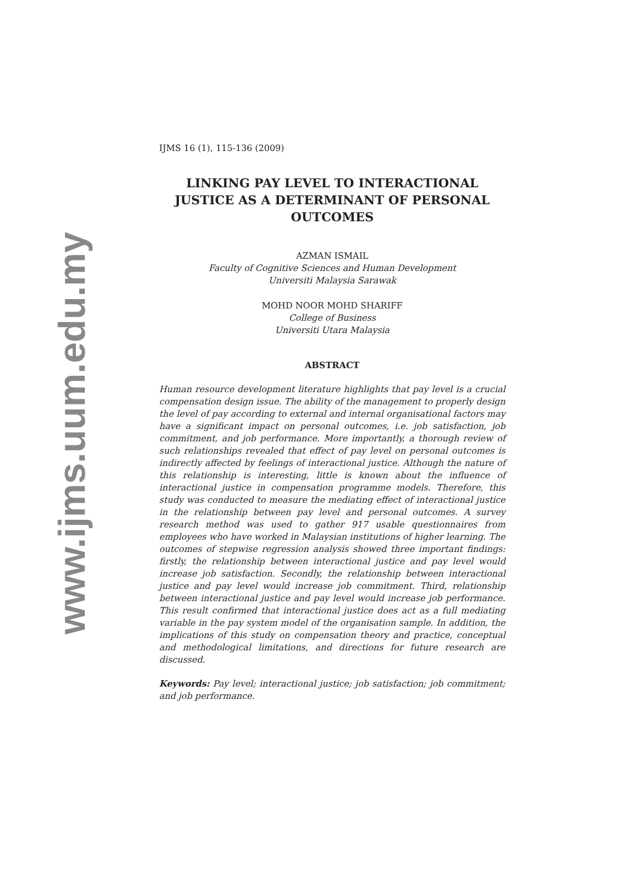www.ijms.uum.edu.my
IJMS 16 (1), 115-136 (2009)
LINKING PAY LEVEL TO INTERACTIONAL JUSTICE AS A DETERMINANT OF PERSONAL OUTCOMES
AZMAN ISMAIL
Faculty of Cognitive Sciences and Human Development
Universiti Malaysia Sarawak
MOHD NOOR MOHD SHARIFF
College of Business
Universiti Utara Malaysia
ABSTRACT
Human resource development literature highlights that pay level is a crucial compensation design issue. The ability of the management to properly design the level of pay according to external and internal organisational factors may have a significant impact on personal outcomes, i.e. job satisfaction, job commitment, and job performance. More importantly, a thorough review of such relationships revealed that effect of pay level on personal outcomes is indirectly affected by feelings of interactional justice. Although the nature of this relationship is interesting, little is known about the influence of interactional justice in compensation programme models. Therefore, this study was conducted to measure the mediating effect of interactional justice in the relationship between pay level and personal outcomes. A survey research method was used to gather 917 usable questionnaires from employees who have worked in Malaysian institutions of higher learning. The outcomes of stepwise regression analysis showed three important findings: firstly, the relationship between interactional justice and pay level would increase job satisfaction. Secondly, the relationship between interactional justice and pay level would increase job commitment. Third, relationship between interactional justice and pay level would increase job performance. This result confirmed that interactional justice does act as a full mediating variable in the pay system model of the organisation sample. In addition, the implications of this study on compensation theory and practice, conceptual and methodological limitations, and directions for future research are discussed.
Keywords: Pay level; interactional justice; job satisfaction; job commitment; and job performance.